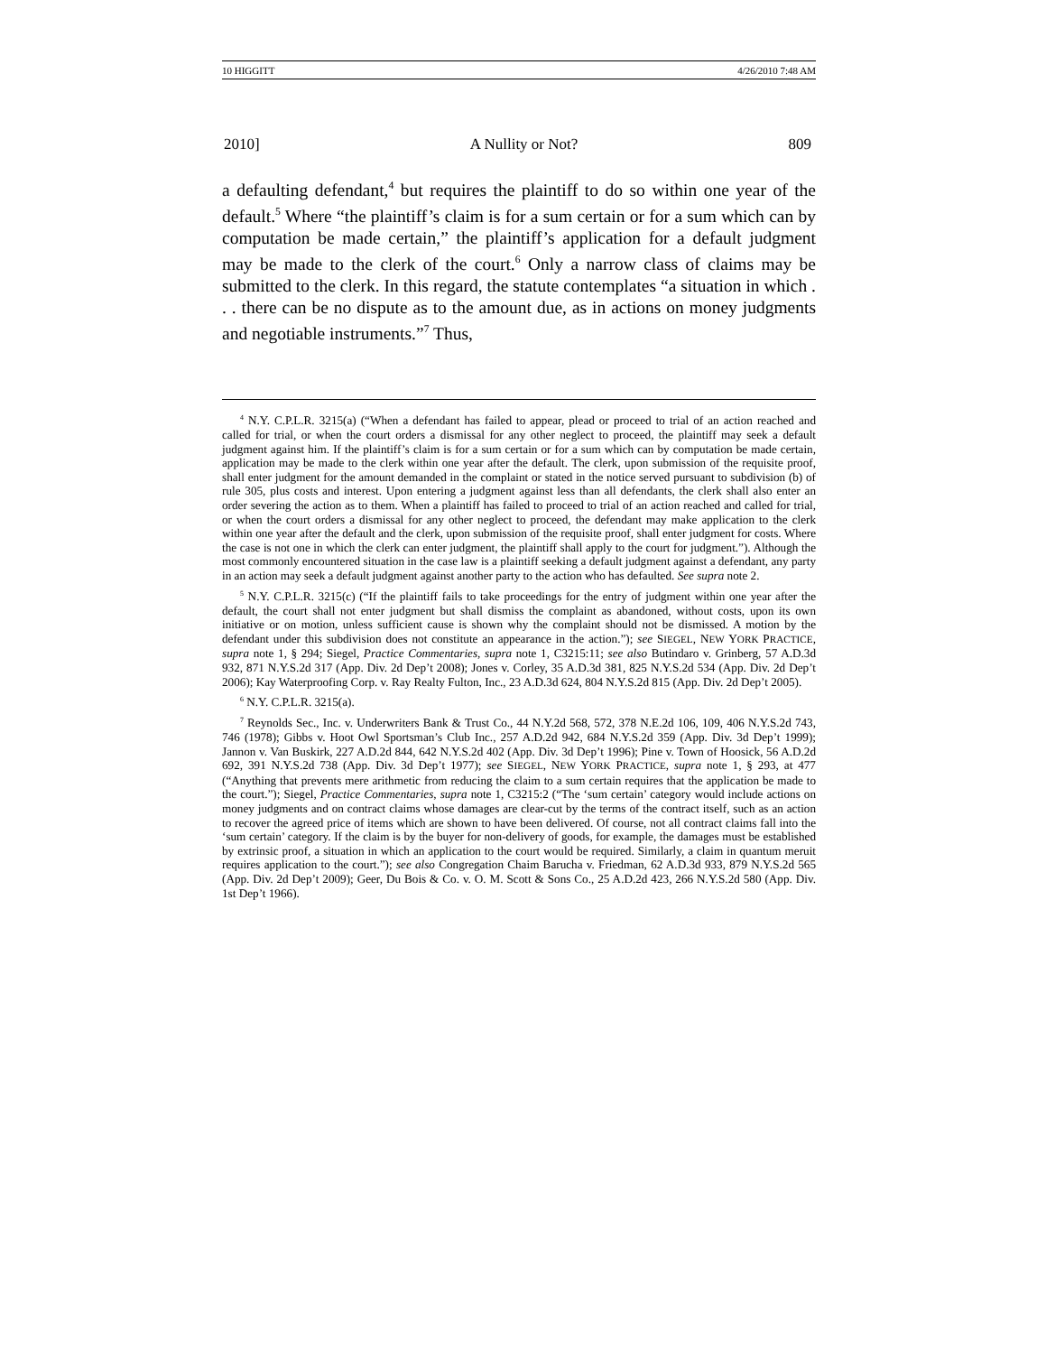10 HIGGITT 4/26/2010 7:48 AM
2010] A Nullity or Not? 809
a defaulting defendant,<sup>4</sup> but requires the plaintiff to do so within one year of the default.<sup>5</sup> Where “the plaintiff’s claim is for a sum certain or for a sum which can by computation be made certain,” the plaintiff’s application for a default judgment may be made to the clerk of the court.<sup>6</sup> Only a narrow class of claims may be submitted to the clerk. In this regard, the statute contemplates “a situation in which . . . there can be no dispute as to the amount due, as in actions on money judgments and negotiable instruments.”<sup>7</sup> Thus,
<sup>4</sup> N.Y. C.P.L.R. 3215(a) (“When a defendant has failed to appear, plead or proceed to trial of an action reached and called for trial, or when the court orders a dismissal for any other neglect to proceed, the plaintiff may seek a default judgment against him. If the plaintiff’s claim is for a sum certain or for a sum which can by computation be made certain, application may be made to the clerk within one year after the default. The clerk, upon submission of the requisite proof, shall enter judgment for the amount demanded in the complaint or stated in the notice served pursuant to subdivision (b) of rule 305, plus costs and interest. Upon entering a judgment against less than all defendants, the clerk shall also enter an order severing the action as to them. When a plaintiff has failed to proceed to trial of an action reached and called for trial, or when the court orders a dismissal for any other neglect to proceed, the defendant may make application to the clerk within one year after the default and the clerk, upon submission of the requisite proof, shall enter judgment for costs. Where the case is not one in which the clerk can enter judgment, the plaintiff shall apply to the court for judgment.”). Although the most commonly encountered situation in the case law is a plaintiff seeking a default judgment against a defendant, any party in an action may seek a default judgment against another party to the action who has defaulted. See supra note 2.
<sup>5</sup> N.Y. C.P.L.R. 3215(c) (“If the plaintiff fails to take proceedings for the entry of judgment within one year after the default, the court shall not enter judgment but shall dismiss the complaint as abandoned, without costs, upon its own initiative or on motion, unless sufficient cause is shown why the complaint should not be dismissed. A motion by the defendant under this subdivision does not constitute an appearance in the action.”); see SIEGEL, NEW YORK PRACTICE, supra note 1, § 294; Siegel, Practice Commentaries, supra note 1, C3215:11; see also Butindaro v. Grinberg, 57 A.D.3d 932, 871 N.Y.S.2d 317 (App. Div. 2d Dep’t 2008); Jones v. Corley, 35 A.D.3d 381, 825 N.Y.S.2d 534 (App. Div. 2d Dep’t 2006); Kay Waterproofing Corp. v. Ray Realty Fulton, Inc., 23 A.D.3d 624, 804 N.Y.S.2d 815 (App. Div. 2d Dep’t 2005).
<sup>6</sup> N.Y. C.P.L.R. 3215(a).
<sup>7</sup> Reynolds Sec., Inc. v. Underwriters Bank & Trust Co., 44 N.Y.2d 568, 572, 378 N.E.2d 106, 109, 406 N.Y.S.2d 743, 746 (1978); Gibbs v. Hoot Owl Sportsman’s Club Inc., 257 A.D.2d 942, 684 N.Y.S.2d 359 (App. Div. 3d Dep’t 1999); Jannon v. Van Buskirk, 227 A.D.2d 844, 642 N.Y.S.2d 402 (App. Div. 3d Dep’t 1996); Pine v. Town of Hoosick, 56 A.D.2d 692, 391 N.Y.S.2d 738 (App. Div. 3d Dep’t 1977); see SIEGEL, NEW YORK PRACTICE, supra note 1, § 293, at 477 (“Anything that prevents mere arithmetic from reducing the claim to a sum certain requires that the application be made to the court.”); Siegel, Practice Commentaries, supra note 1, C3215:2 (“The ‘sum certain’ category would include actions on money judgments and on contract claims whose damages are clear-cut by the terms of the contract itself, such as an action to recover the agreed price of items which are shown to have been delivered. Of course, not all contract claims fall into the ‘sum certain’ category. If the claim is by the buyer for non-delivery of goods, for example, the damages must be established by extrinsic proof, a situation in which an application to the court would be required. Similarly, a claim in quantum meruit requires application to the court.”); see also Congregation Chaim Barucha v. Friedman, 62 A.D.3d 933, 879 N.Y.S.2d 565 (App. Div. 2d Dep’t 2009); Geer, Du Bois & Co. v. O. M. Scott & Sons Co., 25 A.D.2d 423, 266 N.Y.S.2d 580 (App. Div. 1st Dep’t 1966).